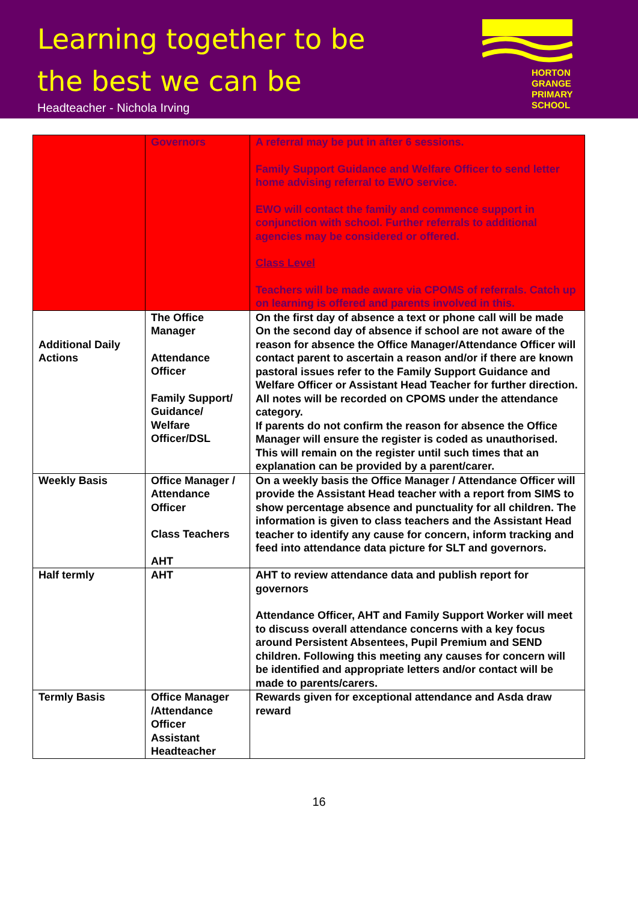Learning together to be
the best we can be
Headteacher - Nichola Irving
HORTON
GRANGE
PRIMARY
SCHOOL
| | Governors | A referral may be put in after 6 sessions. Family Support Guidance and Welfare Officer to send letter home advising referral to EWO service. EWO will contact the family and commence support in conjunction with school. Further referrals to additional agencies may be considered or offered. Class Level Teachers will be made aware via CPOMS of referrals. Catch up on learning is offered and parents involved in this. |
| Additional Daily Actions | The Office Manager Attendance Officer Family Support/ Guidance/ Welfare Officer/DSL | On the first day of absence a text or phone call will be made On the second day of absence if school are not aware of the reason for absence the Office Manager/Attendance Officer will contact parent to ascertain a reason and/or if there are known pastoral issues refer to the Family Support Guidance and Welfare Officer or Assistant Head Teacher for further direction. All notes will be recorded on CPOMS under the attendance category. If parents do not confirm the reason for absence the Office Manager will ensure the register is coded as unauthorised. This will remain on the register until such times that an explanation can be provided by a parent/carer. |
| Weekly Basis | Office Manager / Attendance Officer Class Teachers AHT | On a weekly basis the Office Manager / Attendance Officer will provide the Assistant Head teacher with a report from SIMS to show percentage absence and punctuality for all children. The information is given to class teachers and the Assistant Head teacher to identify any cause for concern, inform tracking and feed into attendance data picture for SLT and governors. |
| Half termly | AHT | AHT to review attendance data and publish report for governors Attendance Officer, AHT and Family Support Worker will meet to discuss overall attendance concerns with a key focus around Persistent Absentees, Pupil Premium and SEND children. Following this meeting any causes for concern will be identified and appropriate letters and/or contact will be made to parents/carers. |
| Termly Basis | Office Manager /Attendance Officer Assistant Headteacher | Rewards given for exceptional attendance and Asda draw reward |
16